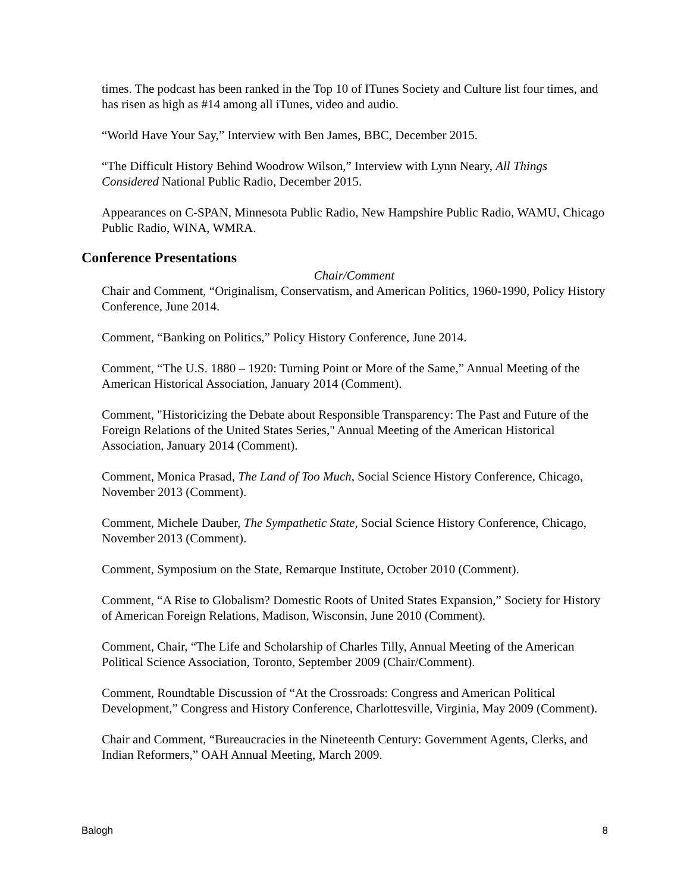times. The podcast has been ranked in the Top 10 of ITunes Society and Culture list four times, and has risen as high as #14 among all iTunes, video and audio.
“World Have Your Say,” Interview with Ben James, BBC, December 2015.
“The Difficult History Behind Woodrow Wilson,” Interview with Lynn Neary, All Things Considered National Public Radio, December 2015.
Appearances on C-SPAN, Minnesota Public Radio, New Hampshire Public Radio, WAMU, Chicago Public Radio, WINA, WMRA.
Conference Presentations
Chair/Comment
Chair and Comment, “Originalism, Conservatism, and American Politics, 1960-1990, Policy History Conference, June 2014.
Comment, “Banking on Politics,” Policy History Conference, June 2014.
Comment, “The U.S. 1880 – 1920: Turning Point or More of the Same,” Annual Meeting of the American Historical Association, January 2014 (Comment).
Comment, "Historicizing the Debate about Responsible Transparency: The Past and Future of the Foreign Relations of the United States Series," Annual Meeting of the American Historical Association, January 2014 (Comment).
Comment, Monica Prasad, The Land of Too Much, Social Science History Conference, Chicago, November 2013 (Comment).
Comment, Michele Dauber, The Sympathetic State, Social Science History Conference, Chicago, November 2013 (Comment).
Comment, Symposium on the State, Remarque Institute, October 2010 (Comment).
Comment, “A Rise to Globalism? Domestic Roots of United States Expansion,” Society for History of American Foreign Relations, Madison, Wisconsin, June 2010 (Comment).
Comment, Chair, “The Life and Scholarship of Charles Tilly, Annual Meeting of the American Political Science Association, Toronto, September 2009 (Chair/Comment).
Comment, Roundtable Discussion of “At the Crossroads: Congress and American Political Development,” Congress and History Conference, Charlottesville, Virginia, May 2009 (Comment).
Chair and Comment, “Bureaucracies in the Nineteenth Century: Government Agents, Clerks, and Indian Reformers,” OAH Annual Meeting, March 2009.
Balogh 8